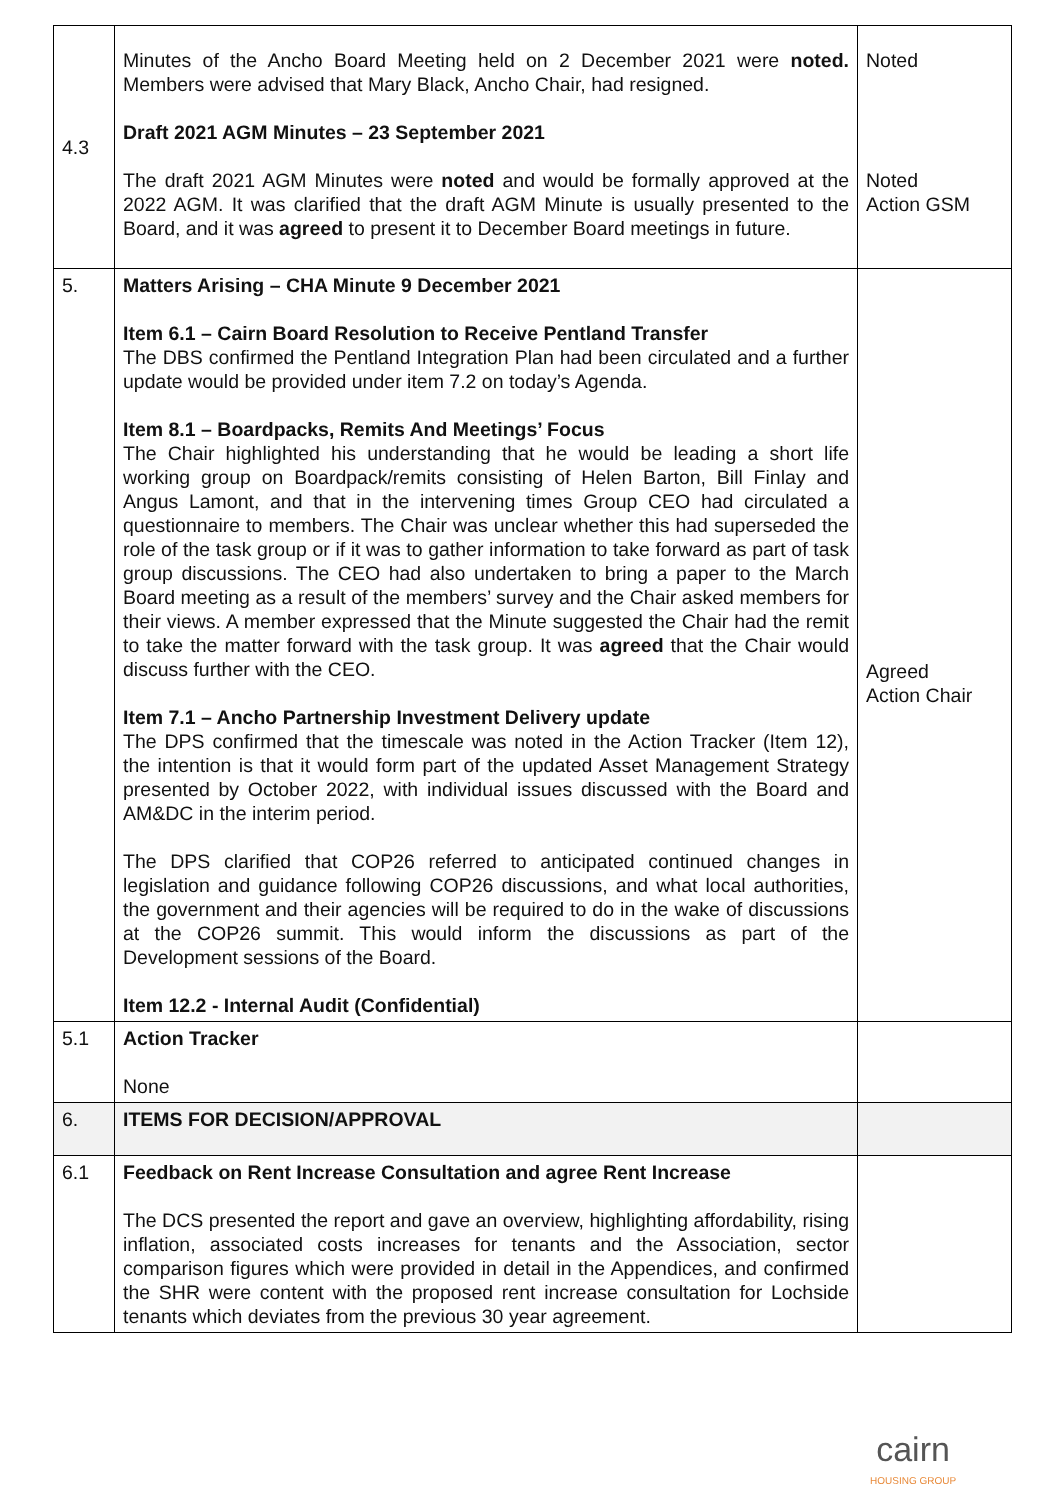| 4.3 | Minutes of the Ancho Board Meeting held on 2 December 2021 were noted. Members were advised that Mary Black, Ancho Chair, had resigned. Draft 2021 AGM Minutes – 23 September 2021 The draft 2021 AGM Minutes were noted and would be formally approved at the 2022 AGM. It was clarified that the draft AGM Minute is usually presented to the Board, and it was agreed to present it to December Board meetings in future. | Noted Noted Action GSM |
| 5. | Matters Arising – CHA Minute 9 December 2021 Item 6.1 – Cairn Board Resolution to Receive Pentland Transfer The DBS confirmed the Pentland Integration Plan had been circulated and a further update would be provided under item 7.2 on today’s Agenda. Item 8.1 – Boardpacks, Remits And Meetings’ Focus The Chair highlighted his understanding that he would be leading a short life working group on Boardpack/remits consisting of Helen Barton, Bill Finlay and Angus Lamont, and that in the intervening times Group CEO had circulated a questionnaire to members. The Chair was unclear whether this had superseded the role of the task group or if it was to gather information to take forward as part of task group discussions. The CEO had also undertaken to bring a paper to the March Board meeting as a result of the members’ survey and the Chair asked members for their views. A member expressed that the Minute suggested the Chair had the remit to take the matter forward with the task group. It was agreed that the Chair would discuss further with the CEO. Item 7.1 – Ancho Partnership Investment Delivery update The DPS confirmed that the timescale was noted in the Action Tracker (Item 12), the intention is that it would form part of the updated Asset Management Strategy presented by October 2022, with individual issues discussed with the Board and AM&DC in the interim period. The DPS clarified that COP26 referred to anticipated continued changes in legislation and guidance following COP26 discussions, and what local authorities, the government and their agencies will be required to do in the wake of discussions at the COP26 summit. This would inform the discussions as part of the Development sessions of the Board. Item 12.2 - Internal Audit (Confidential) | Agreed Action Chair |
| 5.1 | Action Tracker None | |
| 6. | ITEMS FOR DECISION/APPROVAL | |
| 6.1 | Feedback on Rent Increase Consultation and agree Rent Increase The DCS presented the report and gave an overview, highlighting affordability, rising inflation, associated costs increases for tenants and the Association, sector comparison figures which were provided in detail in the Appendices, and confirmed the SHR were content with the proposed rent increase consultation for Lochside tenants which deviates from the previous 30 year agreement. | |
cairn
HOUSING GROUP